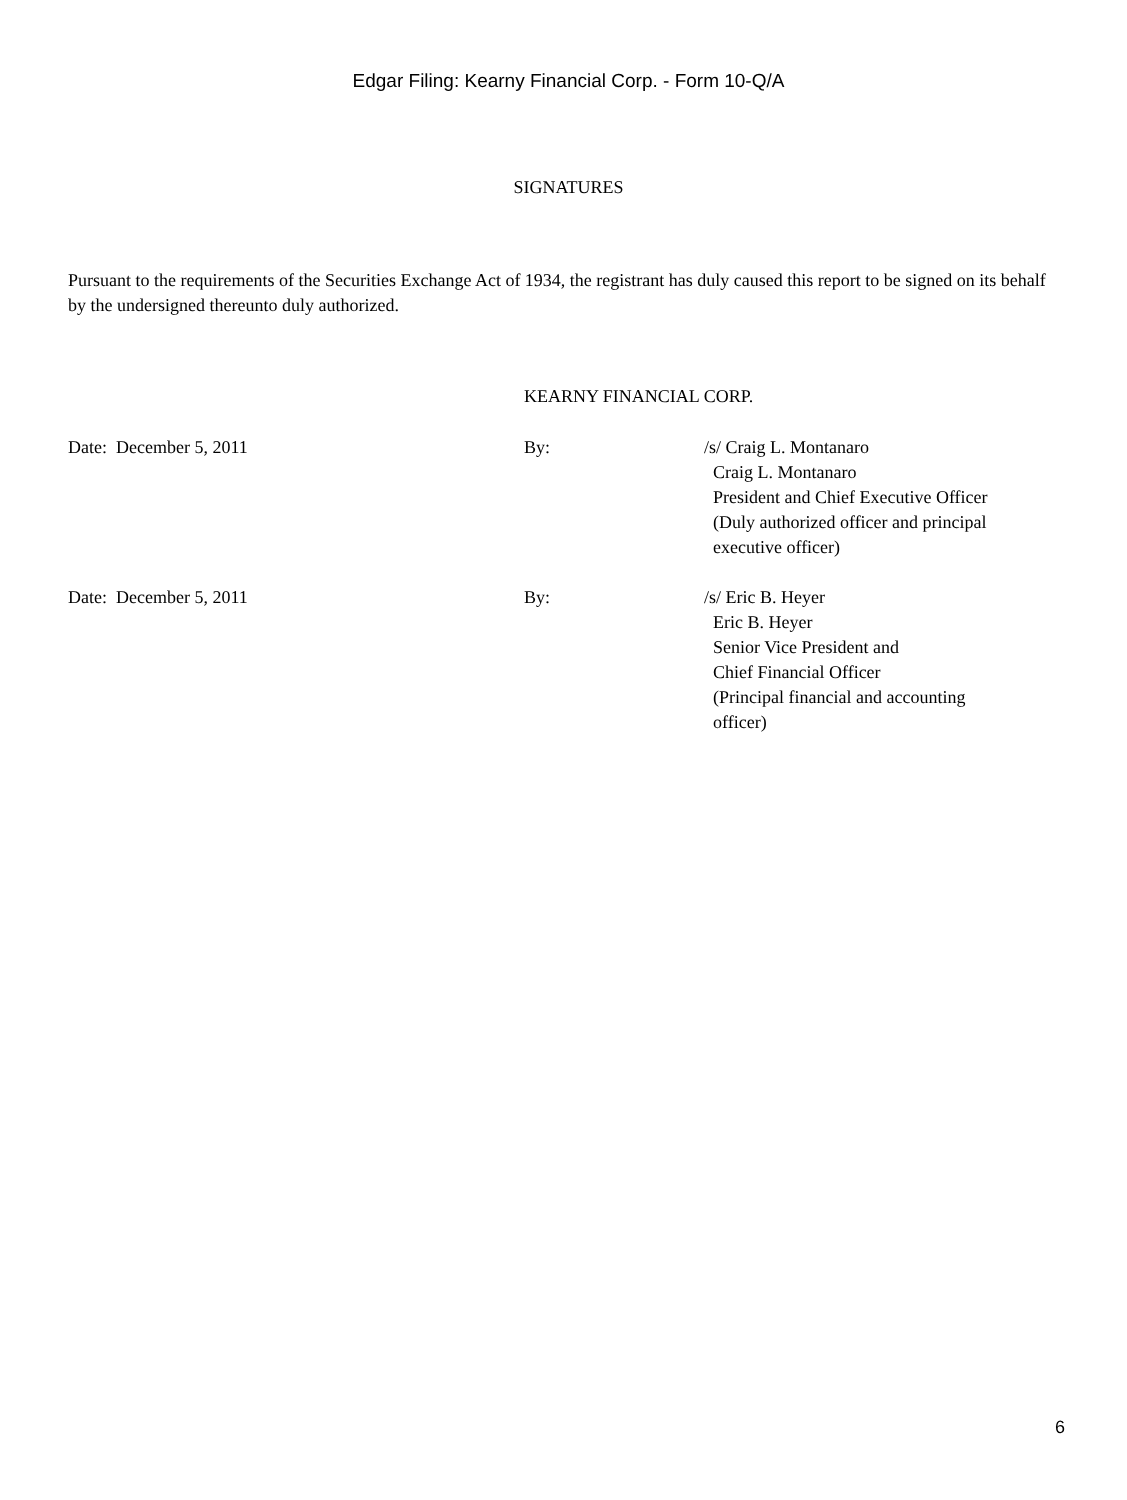Edgar Filing: Kearny Financial Corp. - Form 10-Q/A
SIGNATURES
Pursuant to the requirements of the Securities Exchange Act of 1934, the registrant has duly caused this report to be signed on its behalf by the undersigned thereunto duly authorized.
KEARNY FINANCIAL CORP.
| Date: December 5, 2011 | By: | /s/ Craig L. Montanaro Craig L. Montanaro President and Chief Executive Officer (Duly authorized officer and principal executive officer) |
| Date: December 5, 2011 | By: | /s/ Eric B. Heyer Eric B. Heyer Senior Vice President and Chief Financial Officer (Principal financial and accounting officer) |
6